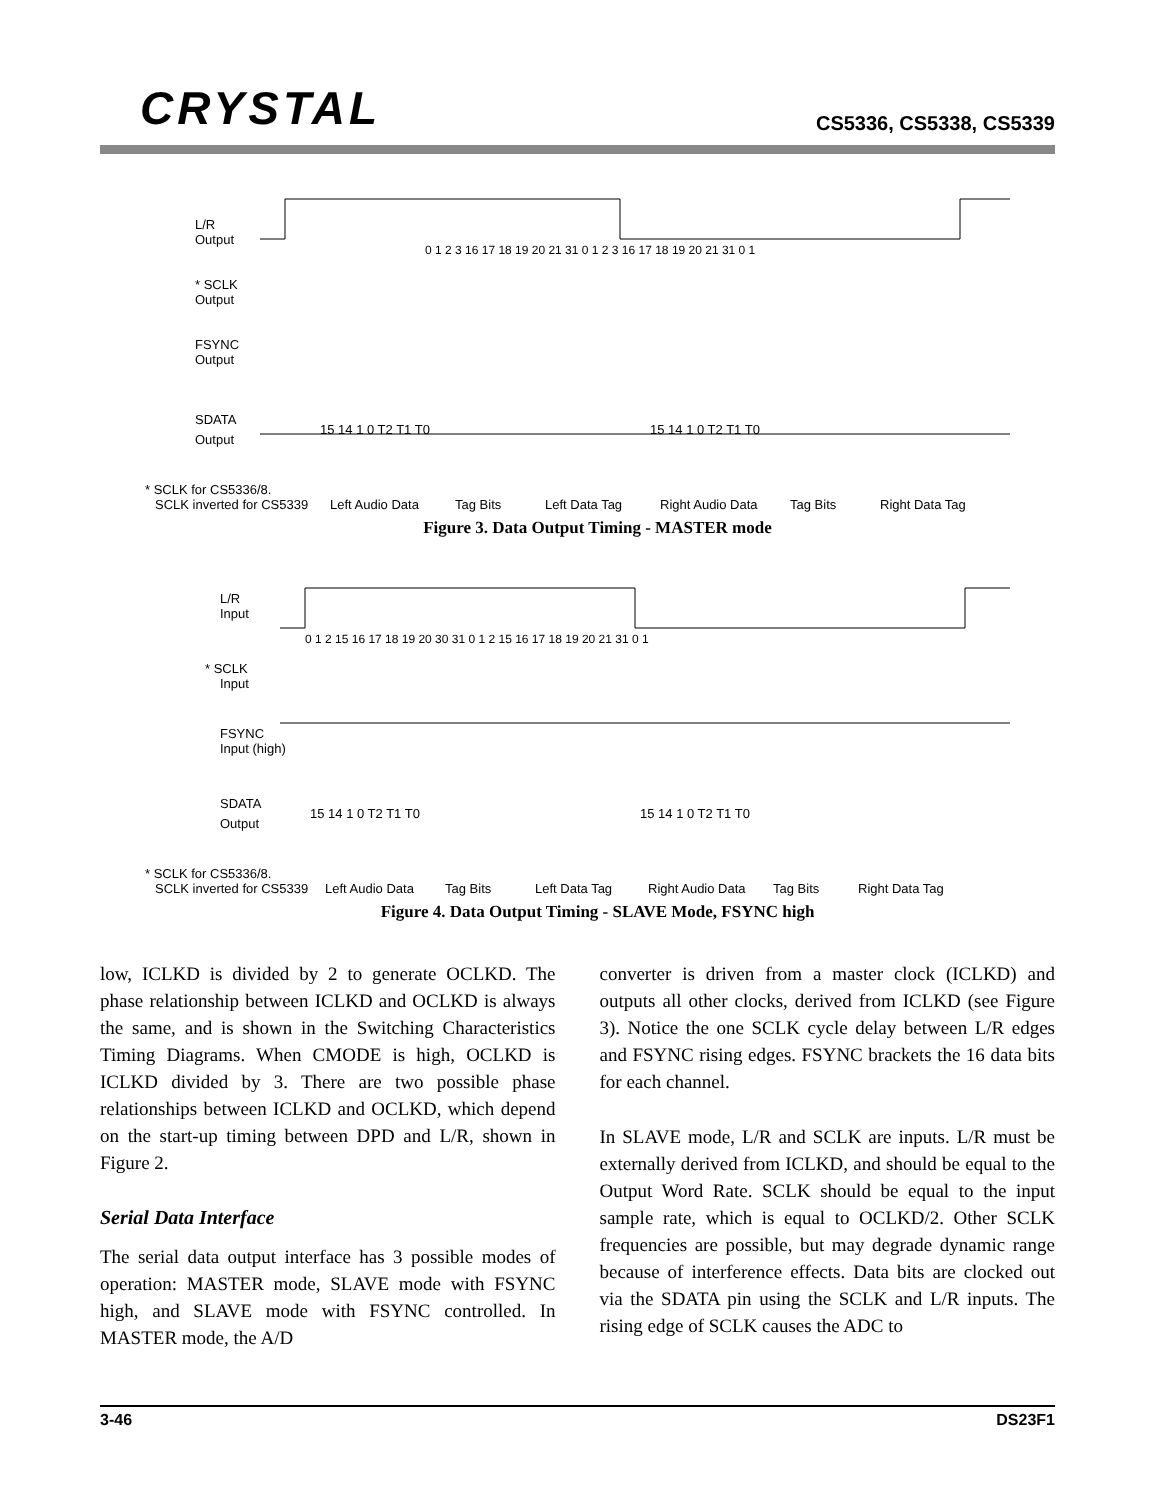CRYSTAL
CS5336, CS5338, CS5339
L/R
Output
0 1 2 3 16 17 18 19 20 21 31 0 1 2 3 16 17 18 19 20 21 31 0 1
* SCLK
Output
FSYNC
Output
SDATA
Output
15 14 1 0 T2 T1 T0
15 14 1 0 T2 T1 T0
* SCLK for CS5336/8.
SCLK inverted for CS5339
Left Audio Data
Tag Bits
Left Data Tag
Right Audio Data
Tag Bits
Right Data Tag
Figure 3. Data Output Timing - MASTER mode
L/R
Input
0 1 2 15 16 17 18 19 20 30 31 0 1 2 15 16 17 18 19 20 21 31 0 1
* SCLK
Input
FSYNC
Input (high)
SDATA
Output
15 14 1 0 T2 T1 T0
15 14 1 0 T2 T1 T0
* SCLK for CS5336/8.
SCLK inverted for CS5339
Left Audio Data
Tag Bits
Left Data Tag
Right Audio Data
Tag Bits
Right Data Tag
Figure 4. Data Output Timing - SLAVE Mode, FSYNC high
low, ICLKD is divided by 2 to generate OCLKD. The phase relationship between ICLKD and OCLKD is always the same, and is shown in the Switching Characteristics Timing Diagrams. When CMODE is high, OCLKD is ICLKD divided by 3. There are two possible phase relationships between ICLKD and OCLKD, which depend on the start-up timing between DPD and L/R, shown in Figure 2.
Serial Data Interface
The serial data output interface has 3 possible modes of operation: MASTER mode, SLAVE mode with FSYNC high, and SLAVE mode with FSYNC controlled. In MASTER mode, the A/D
converter is driven from a master clock (ICLKD) and outputs all other clocks, derived from ICLKD (see Figure 3). Notice the one SCLK cycle delay between L/R edges and FSYNC rising edges. FSYNC brackets the 16 data bits for each channel.
In SLAVE mode, L/R and SCLK are inputs. L/R must be externally derived from ICLKD, and should be equal to the Output Word Rate. SCLK should be equal to the input sample rate, which is equal to OCLKD/2. Other SCLK frequencies are possible, but may degrade dynamic range because of interference effects. Data bits are clocked out via the SDATA pin using the SCLK and L/R inputs. The rising edge of SCLK causes the ADC to
3-46 DS23F1